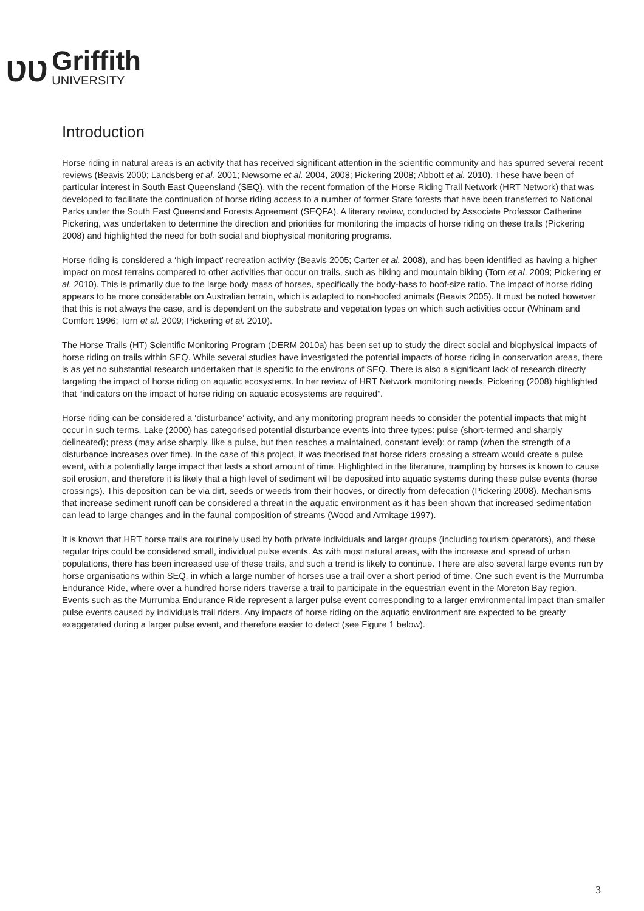ƲƲ
Griffith
UNIVERSITY
Introduction
Horse riding in natural areas is an activity that has received significant attention in the scientific community and has spurred several recent reviews (Beavis 2000; Landsberg et al. 2001; Newsome et al. 2004, 2008; Pickering 2008; Abbott et al. 2010). These have been of particular interest in South East Queensland (SEQ), with the recent formation of the Horse Riding Trail Network (HRT Network) that was developed to facilitate the continuation of horse riding access to a number of former State forests that have been transferred to National Parks under the South East Queensland Forests Agreement (SEQFA). A literary review, conducted by Associate Professor Catherine Pickering, was undertaken to determine the direction and priorities for monitoring the impacts of horse riding on these trails (Pickering 2008) and highlighted the need for both social and biophysical monitoring programs.
Horse riding is considered a ‘high impact’ recreation activity (Beavis 2005; Carter et al. 2008), and has been identified as having a higher impact on most terrains compared to other activities that occur on trails, such as hiking and mountain biking (Torn et al. 2009; Pickering et al. 2010). This is primarily due to the large body mass of horses, specifically the body-bass to hoof-size ratio. The impact of horse riding appears to be more considerable on Australian terrain, which is adapted to non-hoofed animals (Beavis 2005). It must be noted however that this is not always the case, and is dependent on the substrate and vegetation types on which such activities occur (Whinam and Comfort 1996; Torn et al. 2009; Pickering et al. 2010).
The Horse Trails (HT) Scientific Monitoring Program (DERM 2010a) has been set up to study the direct social and biophysical impacts of horse riding on trails within SEQ. While several studies have investigated the potential impacts of horse riding in conservation areas, there is as yet no substantial research undertaken that is specific to the environs of SEQ. There is also a significant lack of research directly targeting the impact of horse riding on aquatic ecosystems. In her review of HRT Network monitoring needs, Pickering (2008) highlighted that “indicators on the impact of horse riding on aquatic ecosystems are required”.
Horse riding can be considered a ‘disturbance’ activity, and any monitoring program needs to consider the potential impacts that might occur in such terms. Lake (2000) has categorised potential disturbance events into three types: pulse (short-termed and sharply delineated); press (may arise sharply, like a pulse, but then reaches a maintained, constant level); or ramp (when the strength of a disturbance increases over time). In the case of this project, it was theorised that horse riders crossing a stream would create a pulse event, with a potentially large impact that lasts a short amount of time. Highlighted in the literature, trampling by horses is known to cause soil erosion, and therefore it is likely that a high level of sediment will be deposited into aquatic systems during these pulse events (horse crossings). This deposition can be via dirt, seeds or weeds from their hooves, or directly from defecation (Pickering 2008). Mechanisms that increase sediment runoff can be considered a threat in the aquatic environment as it has been shown that increased sedimentation can lead to large changes and in the faunal composition of streams (Wood and Armitage 1997).
It is known that HRT horse trails are routinely used by both private individuals and larger groups (including tourism operators), and these regular trips could be considered small, individual pulse events. As with most natural areas, with the increase and spread of urban populations, there has been increased use of these trails, and such a trend is likely to continue. There are also several large events run by horse organisations within SEQ, in which a large number of horses use a trail over a short period of time. One such event is the Murrumba Endurance Ride, where over a hundred horse riders traverse a trail to participate in the equestrian event in the Moreton Bay region. Events such as the Murrumba Endurance Ride represent a larger pulse event corresponding to a larger environmental impact than smaller pulse events caused by individuals trail riders. Any impacts of horse riding on the aquatic environment are expected to be greatly exaggerated during a larger pulse event, and therefore easier to detect (see Figure 1 below).
3